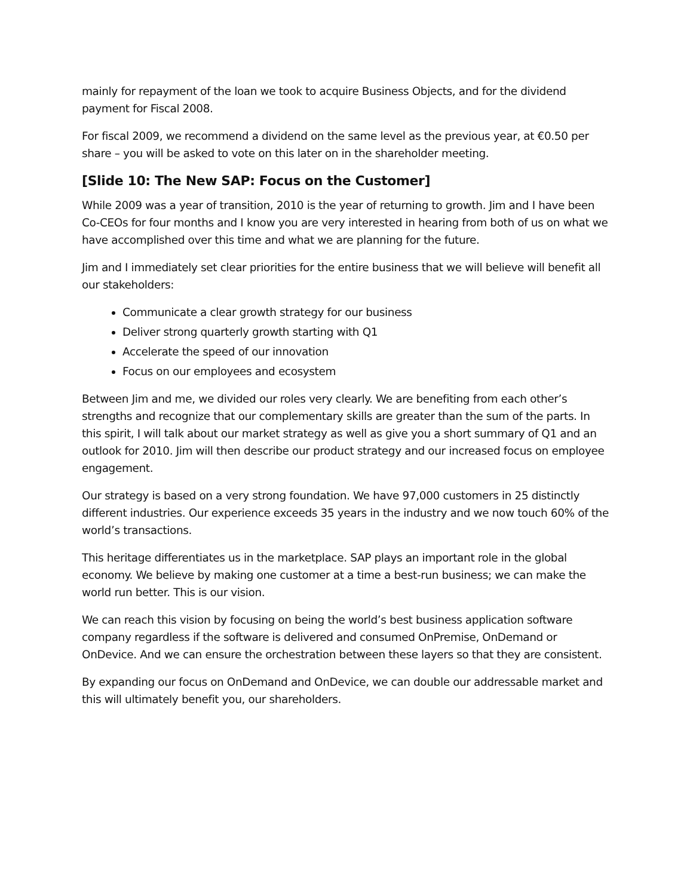mainly for repayment of the loan we took to acquire Business Objects, and for the dividend payment for Fiscal 2008.
For fiscal 2009, we recommend a dividend on the same level as the previous year, at €0.50 per share – you will be asked to vote on this later on in the shareholder meeting.
[Slide 10: The New SAP: Focus on the Customer]
While 2009 was a year of transition, 2010 is the year of returning to growth. Jim and I have been Co-CEOs for four months and I know you are very interested in hearing from both of us on what we have accomplished over this time and what we are planning for the future.
Jim and I immediately set clear priorities for the entire business that we will believe will benefit all our stakeholders:
Communicate a clear growth strategy for our business
Deliver strong quarterly growth starting with Q1
Accelerate the speed of our innovation
Focus on our employees and ecosystem
Between Jim and me, we divided our roles very clearly. We are benefiting from each other’s strengths and recognize that our complementary skills are greater than the sum of the parts. In this spirit, I will talk about our market strategy as well as give you a short summary of Q1 and an outlook for 2010. Jim will then describe our product strategy and our increased focus on employee engagement.
Our strategy is based on a very strong foundation. We have 97,000 customers in 25 distinctly different industries. Our experience exceeds 35 years in the industry and we now touch 60% of the world’s transactions.
This heritage differentiates us in the marketplace. SAP plays an important role in the global economy. We believe by making one customer at a time a best-run business; we can make the world run better. This is our vision.
We can reach this vision by focusing on being the world’s best business application software company regardless if the software is delivered and consumed OnPremise, OnDemand or OnDevice. And we can ensure the orchestration between these layers so that they are consistent.
By expanding our focus on OnDemand and OnDevice, we can double our addressable market and this will ultimately benefit you, our shareholders.